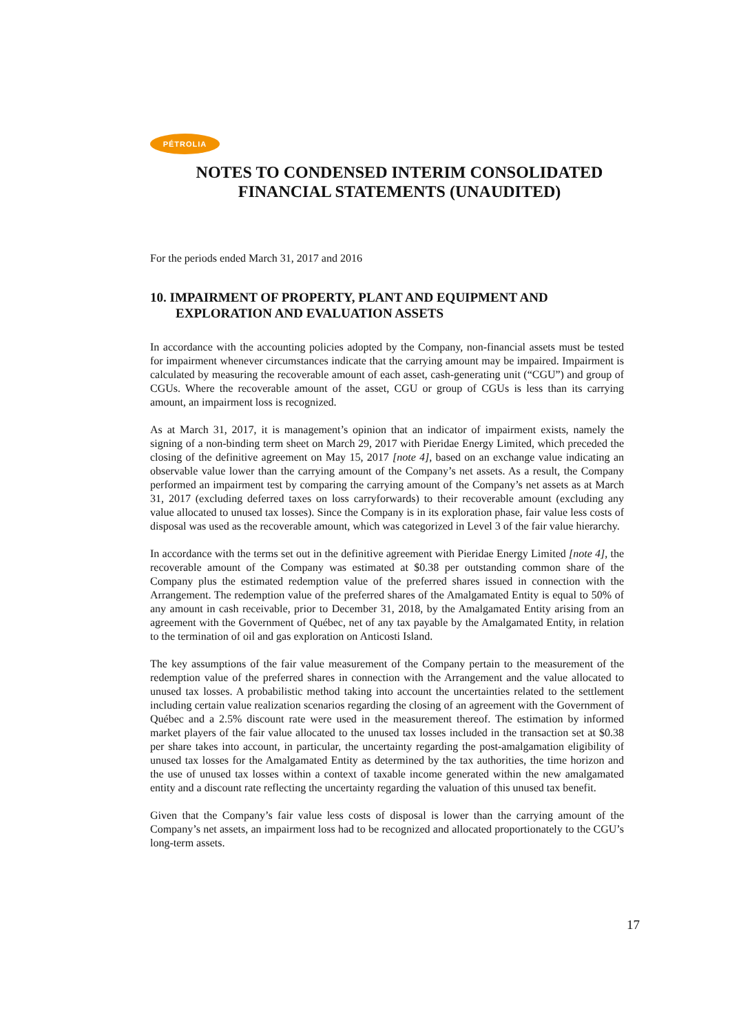PÉTROLIA
NOTES TO CONDENSED INTERIM CONSOLIDATED FINANCIAL STATEMENTS (UNAUDITED)
For the periods ended March 31, 2017 and 2016
10. IMPAIRMENT OF PROPERTY, PLANT AND EQUIPMENT AND EXPLORATION AND EVALUATION ASSETS
In accordance with the accounting policies adopted by the Company, non-financial assets must be tested for impairment whenever circumstances indicate that the carrying amount may be impaired. Impairment is calculated by measuring the recoverable amount of each asset, cash-generating unit (“CGU”) and group of CGUs. Where the recoverable amount of the asset, CGU or group of CGUs is less than its carrying amount, an impairment loss is recognized.
As at March 31, 2017, it is management’s opinion that an indicator of impairment exists, namely the signing of a non-binding term sheet on March 29, 2017 with Pieridae Energy Limited, which preceded the closing of the definitive agreement on May 15, 2017 [note 4], based on an exchange value indicating an observable value lower than the carrying amount of the Company’s net assets. As a result, the Company performed an impairment test by comparing the carrying amount of the Company’s net assets as at March 31, 2017 (excluding deferred taxes on loss carryforwards) to their recoverable amount (excluding any value allocated to unused tax losses). Since the Company is in its exploration phase, fair value less costs of disposal was used as the recoverable amount, which was categorized in Level 3 of the fair value hierarchy.
In accordance with the terms set out in the definitive agreement with Pieridae Energy Limited [note 4], the recoverable amount of the Company was estimated at $0.38 per outstanding common share of the Company plus the estimated redemption value of the preferred shares issued in connection with the Arrangement. The redemption value of the preferred shares of the Amalgamated Entity is equal to 50% of any amount in cash receivable, prior to December 31, 2018, by the Amalgamated Entity arising from an agreement with the Government of Québec, net of any tax payable by the Amalgamated Entity, in relation to the termination of oil and gas exploration on Anticosti Island.
The key assumptions of the fair value measurement of the Company pertain to the measurement of the redemption value of the preferred shares in connection with the Arrangement and the value allocated to unused tax losses. A probabilistic method taking into account the uncertainties related to the settlement including certain value realization scenarios regarding the closing of an agreement with the Government of Québec and a 2.5% discount rate were used in the measurement thereof. The estimation by informed market players of the fair value allocated to the unused tax losses included in the transaction set at $0.38 per share takes into account, in particular, the uncertainty regarding the post-amalgamation eligibility of unused tax losses for the Amalgamated Entity as determined by the tax authorities, the time horizon and the use of unused tax losses within a context of taxable income generated within the new amalgamated entity and a discount rate reflecting the uncertainty regarding the valuation of this unused tax benefit.
Given that the Company’s fair value less costs of disposal is lower than the carrying amount of the Company’s net assets, an impairment loss had to be recognized and allocated proportionately to the CGU’s long-term assets.
17